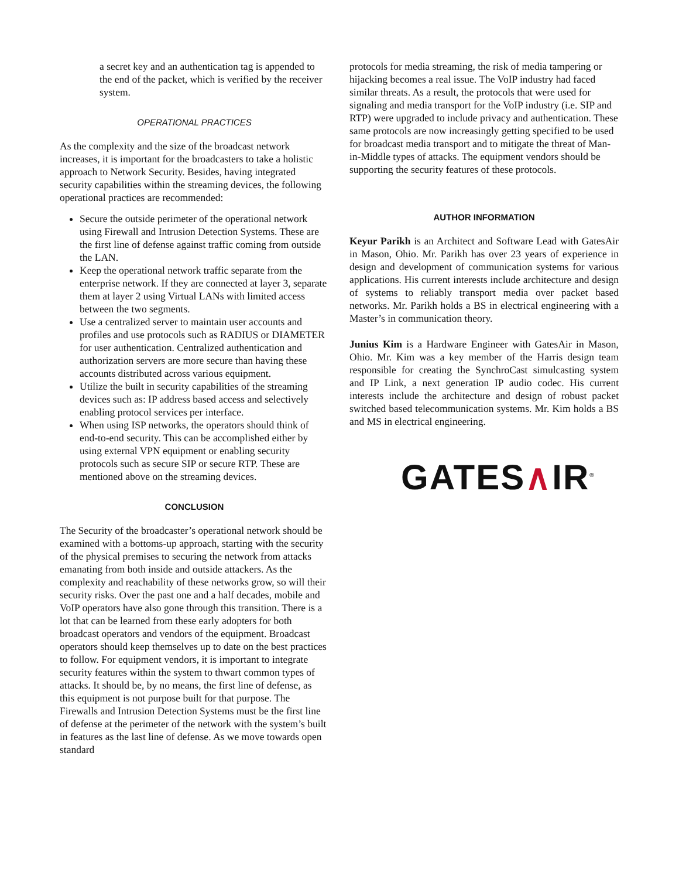a secret key and an authentication tag is appended to the end of the packet, which is verified by the receiver system.
OPERATIONAL PRACTICES
As the complexity and the size of the broadcast network increases, it is important for the broadcasters to take a holistic approach to Network Security. Besides, having integrated security capabilities within the streaming devices, the following operational practices are recommended:
Secure the outside perimeter of the operational network using Firewall and Intrusion Detection Systems. These are the first line of defense against traffic coming from outside the LAN.
Keep the operational network traffic separate from the enterprise network. If they are connected at layer 3, separate them at layer 2 using Virtual LANs with limited access between the two segments.
Use a centralized server to maintain user accounts and profiles and use protocols such as RADIUS or DIAMETER for user authentication. Centralized authentication and authorization servers are more secure than having these accounts distributed across various equipment.
Utilize the built in security capabilities of the streaming devices such as: IP address based access and selectively enabling protocol services per interface.
When using ISP networks, the operators should think of end-to-end security. This can be accomplished either by using external VPN equipment or enabling security protocols such as secure SIP or secure RTP. These are mentioned above on the streaming devices.
CONCLUSION
The Security of the broadcaster’s operational network should be examined with a bottoms-up approach, starting with the security of the physical premises to securing the network from attacks emanating from both inside and outside attackers. As the complexity and reachability of these networks grow, so will their security risks. Over the past one and a half decades, mobile and VoIP operators have also gone through this transition. There is a lot that can be learned from these early adopters for both broadcast operators and vendors of the equipment. Broadcast operators should keep themselves up to date on the best practices to follow. For equipment vendors, it is important to integrate security features within the system to thwart common types of attacks. It should be, by no means, the first line of defense, as this equipment is not purpose built for that purpose. The Firewalls and Intrusion Detection Systems must be the first line of defense at the perimeter of the network with the system’s built in features as the last line of defense. As we move towards open standard
protocols for media streaming, the risk of media tampering or hijacking becomes a real issue. The VoIP industry had faced similar threats. As a result, the protocols that were used for signaling and media transport for the VoIP industry (i.e. SIP and RTP) were upgraded to include privacy and authentication. These same protocols are now increasingly getting specified to be used for broadcast media transport and to mitigate the threat of Man-in-Middle types of attacks. The equipment vendors should be supporting the security features of these protocols.
AUTHOR INFORMATION
Keyur Parikh is an Architect and Software Lead with GatesAir in Mason, Ohio. Mr. Parikh has over 23 years of experience in design and development of communication systems for various applications. His current interests include architecture and design of systems to reliably transport media over packet based networks. Mr. Parikh holds a BS in electrical engineering with a Master’s in communication theory.
Junius Kim is a Hardware Engineer with GatesAir in Mason, Ohio. Mr. Kim was a key member of the Harris design team responsible for creating the SynchroCast simulcasting system and IP Link, a next generation IP audio codec. His current interests include the architecture and design of robust packet switched based telecommunication systems. Mr. Kim holds a BS and MS in electrical engineering.
GATES∧IR<sup>®</sup>